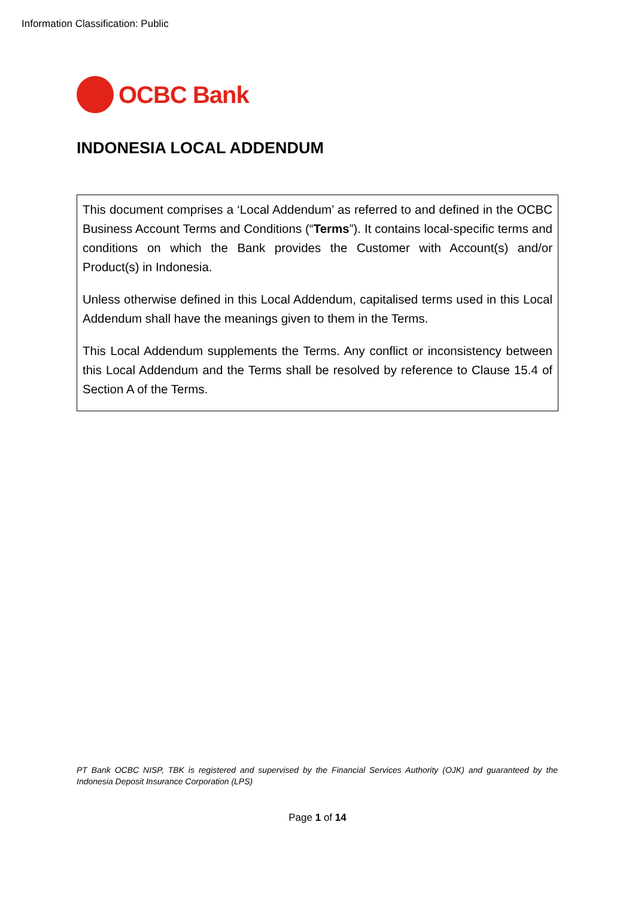Information Classification: Public
OCBC Bank
INDONESIA LOCAL ADDENDUM
This document comprises a ‘Local Addendum’ as referred to and defined in the OCBC Business Account Terms and Conditions (“Terms”). It contains local-specific terms and conditions on which the Bank provides the Customer with Account(s) and/or Product(s) in Indonesia.
Unless otherwise defined in this Local Addendum, capitalised terms used in this Local Addendum shall have the meanings given to them in the Terms.
This Local Addendum supplements the Terms. Any conflict or inconsistency between this Local Addendum and the Terms shall be resolved by reference to Clause 15.4 of Section A of the Terms.
PT Bank OCBC NISP, TBK is registered and supervised by the Financial Services Authority (OJK) and guaranteed by the Indonesia Deposit Insurance Corporation (LPS)
Page 1 of 14